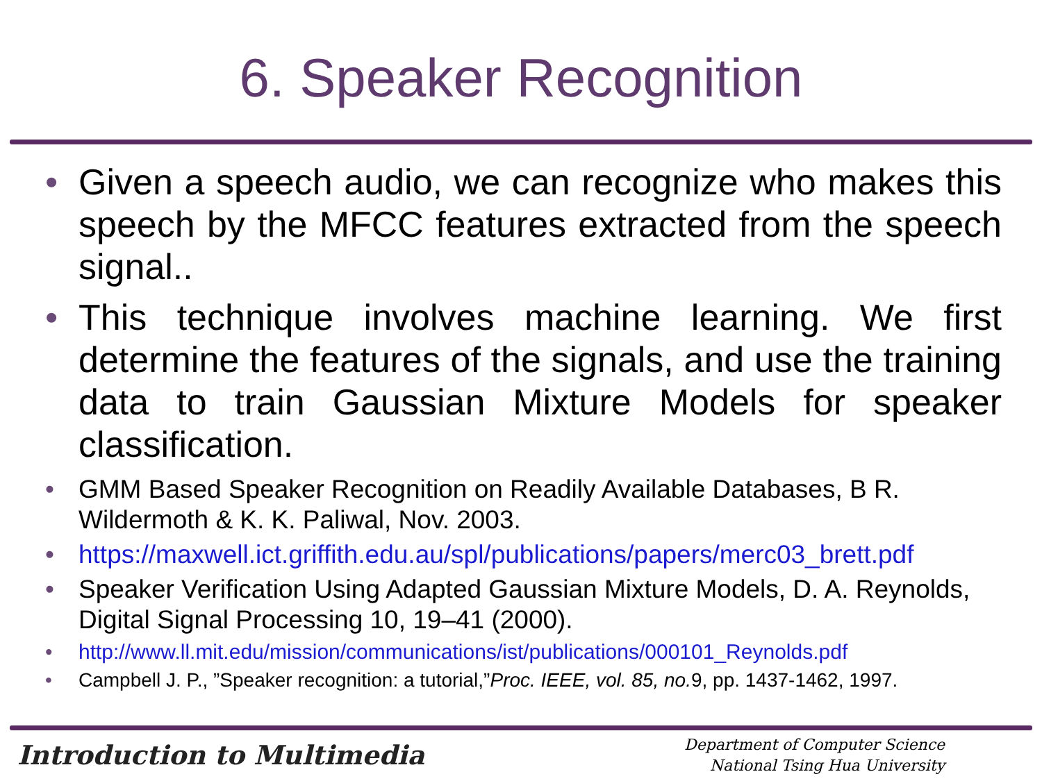6. Speaker Recognition
• Given a speech audio, we can recognize who makes this speech by the MFCC features extracted from the speech signal..
• This technique involves machine learning. We first determine the features of the signals, and use the training data to train Gaussian Mixture Models for speaker classification.
• GMM Based Speaker Recognition on Readily Available Databases, B R. Wildermoth & K. K. Paliwal, Nov. 2003.
• https://maxwell.ict.griffith.edu.au/spl/publications/papers/merc03_brett.pdf
• Speaker Verification Using Adapted Gaussian Mixture Models, D. A. Reynolds, Digital Signal Processing 10, 19–41 (2000).
• http://www.ll.mit.edu/mission/communications/ist/publications/000101_Reynolds.pdf
• Campbell J. P., ”Speaker recognition: a tutorial,”Proc. IEEE, vol. 85, no. 9, pp. 1437-1462, 1997.
Introduction to Multimedia
Department of Computer Science
National Tsing Hua University